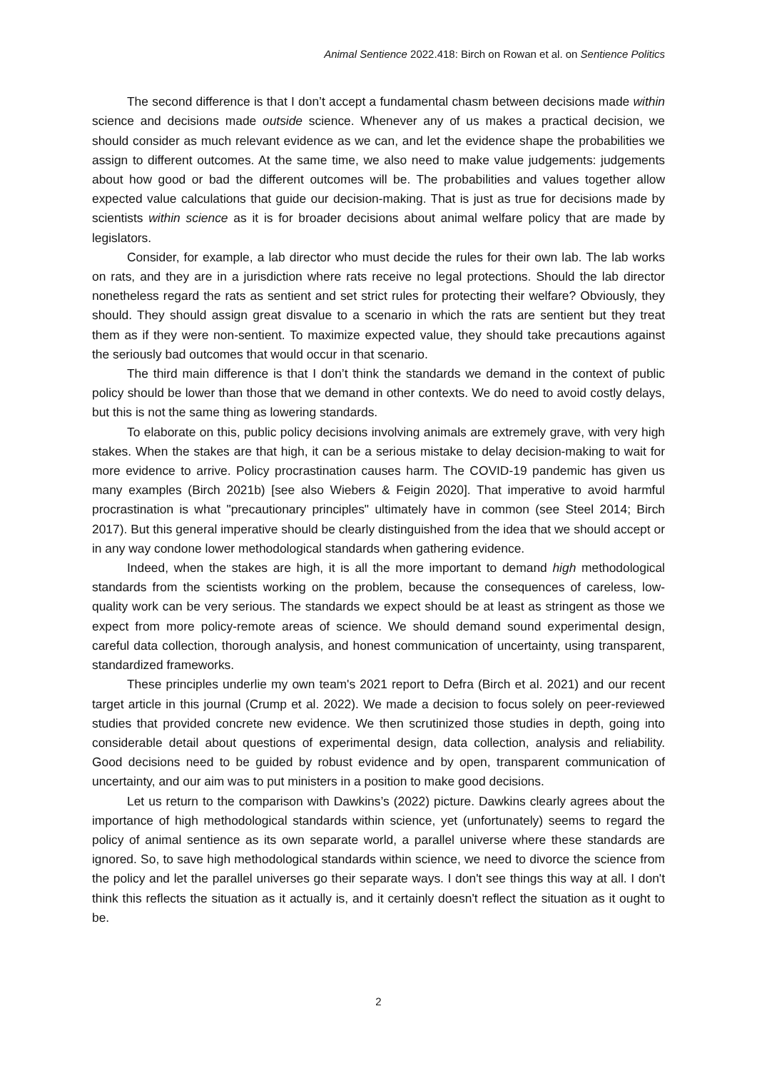Animal Sentience 2022.418: Birch on Rowan et al. on Sentience Politics
The second difference is that I don’t accept a fundamental chasm between decisions made within science and decisions made outside science. Whenever any of us makes a practical decision, we should consider as much relevant evidence as we can, and let the evidence shape the probabilities we assign to different outcomes. At the same time, we also need to make value judgements: judgements about how good or bad the different outcomes will be. The probabilities and values together allow expected value calculations that guide our decision-making. That is just as true for decisions made by scientists within science as it is for broader decisions about animal welfare policy that are made by legislators.
Consider, for example, a lab director who must decide the rules for their own lab. The lab works on rats, and they are in a jurisdiction where rats receive no legal protections. Should the lab director nonetheless regard the rats as sentient and set strict rules for protecting their welfare? Obviously, they should. They should assign great disvalue to a scenario in which the rats are sentient but they treat them as if they were non-sentient. To maximize expected value, they should take precautions against the seriously bad outcomes that would occur in that scenario.
The third main difference is that I don’t think the standards we demand in the context of public policy should be lower than those that we demand in other contexts. We do need to avoid costly delays, but this is not the same thing as lowering standards.
To elaborate on this, public policy decisions involving animals are extremely grave, with very high stakes. When the stakes are that high, it can be a serious mistake to delay decision-making to wait for more evidence to arrive. Policy procrastination causes harm. The COVID-19 pandemic has given us many examples (Birch 2021b) [see also Wiebers & Feigin 2020]. That imperative to avoid harmful procrastination is what "precautionary principles" ultimately have in common (see Steel 2014; Birch 2017). But this general imperative should be clearly distinguished from the idea that we should accept or in any way condone lower methodological standards when gathering evidence.
Indeed, when the stakes are high, it is all the more important to demand high methodological standards from the scientists working on the problem, because the consequences of careless, low-quality work can be very serious. The standards we expect should be at least as stringent as those we expect from more policy-remote areas of science. We should demand sound experimental design, careful data collection, thorough analysis, and honest communication of uncertainty, using transparent, standardized frameworks.
These principles underlie my own team's 2021 report to Defra (Birch et al. 2021) and our recent target article in this journal (Crump et al. 2022). We made a decision to focus solely on peer-reviewed studies that provided concrete new evidence. We then scrutinized those studies in depth, going into considerable detail about questions of experimental design, data collection, analysis and reliability. Good decisions need to be guided by robust evidence and by open, transparent communication of uncertainty, and our aim was to put ministers in a position to make good decisions.
Let us return to the comparison with Dawkins’s (2022) picture. Dawkins clearly agrees about the importance of high methodological standards within science, yet (unfortunately) seems to regard the policy of animal sentience as its own separate world, a parallel universe where these standards are ignored. So, to save high methodological standards within science, we need to divorce the science from the policy and let the parallel universes go their separate ways. I don't see things this way at all. I don't think this reflects the situation as it actually is, and it certainly doesn't reflect the situation as it ought to be.
2